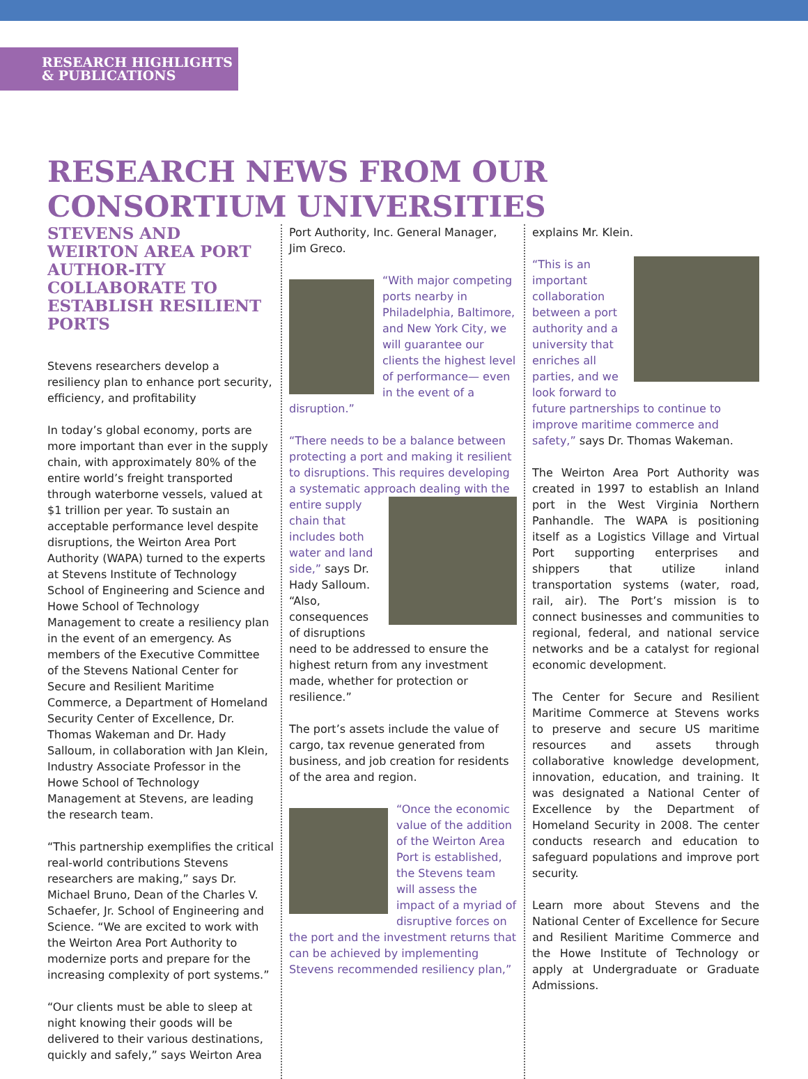RESEARCH HIGHLIGHTS
& PUBLICATIONS
RESEARCH NEWS FROM OUR CONSORTIUM UNIVERSITIES
STEVENS AND WEIRTON AREA PORT AUTHOR-ITY COLLABORATE TO ESTABLISH RESILIENT PORTS
Stevens researchers develop a resiliency plan to enhance port security, efficiency, and profitability
In today’s global economy, ports are more important than ever in the supply chain, with approximately 80% of the entire world’s freight transported through waterborne vessels, valued at $1 trillion per year. To sustain an acceptable performance level despite disruptions, the Weirton Area Port Authority (WAPA) turned to the experts at Stevens Institute of Technology School of Engineering and Science and Howe School of Technology Management to create a resiliency plan in the event of an emergency. As members of the Executive Committee of the Stevens National Center for Secure and Resilient Maritime Commerce, a Department of Homeland Security Center of Excellence, Dr. Thomas Wakeman and Dr. Hady Salloum, in collaboration with Jan Klein, Industry Associate Professor in the Howe School of Technology Management at Stevens, are leading the research team.
“This partnership exemplifies the critical real-world contributions Stevens researchers are making,” says Dr. Michael Bruno, Dean of the Charles V. Schaefer, Jr. School of Engineering and Science. “We are excited to work with the Weirton Area Port Authority to modernize ports and prepare for the increasing complexity of port systems.”
“Our clients must be able to sleep at night knowing their goods will be delivered to their various destinations, quickly and safely,” says Weirton Area
Port Authority, Inc. General Manager, Jim Greco.
“With major competing ports nearby in Philadelphia, Baltimore, and New York City, we will guarantee our clients the highest level of performance— even in the event of a disruption.”
“There needs to be a balance between protecting a port and making it resilient to disruptions. This requires developing a systematic approach dealing with the entire supply chain that includes both water and land side,” says Dr. Hady Salloum. “Also, consequences of disruptions need to be addressed to ensure the highest return from any investment made, whether for protection or resilience.”
The port’s assets include the value of cargo, tax revenue generated from business, and job creation for residents of the area and region.
“Once the economic value of the addition of the Weirton Area Port is established, the Stevens team will assess the impact of a myriad of disruptive forces on the port and the investment returns that can be achieved by implementing Stevens recommended resiliency plan,”
explains Mr. Klein.
“This is an important collaboration between a port authority and a university that enriches all parties, and we look forward to future partnerships to continue to improve maritime commerce and safety,” says Dr. Thomas Wakeman.
The Weirton Area Port Authority was created in 1997 to establish an Inland port in the West Virginia Northern Panhandle. The WAPA is positioning itself as a Logistics Village and Virtual Port supporting enterprises and shippers that utilize inland transportation systems (water, road, rail, air). The Port’s mission is to connect businesses and communities to regional, federal, and national service networks and be a catalyst for regional economic development.
The Center for Secure and Resilient Maritime Commerce at Stevens works to preserve and secure US maritime resources and assets through collaborative knowledge development, innovation, education, and training. It was designated a National Center of Excellence by the Department of Homeland Security in 2008. The center conducts research and education to safeguard populations and improve port security.
Learn more about Stevens and the National Center of Excellence for Secure and Resilient Maritime Commerce and the Howe Institute of Technology or apply at Undergraduate or Graduate Admissions.